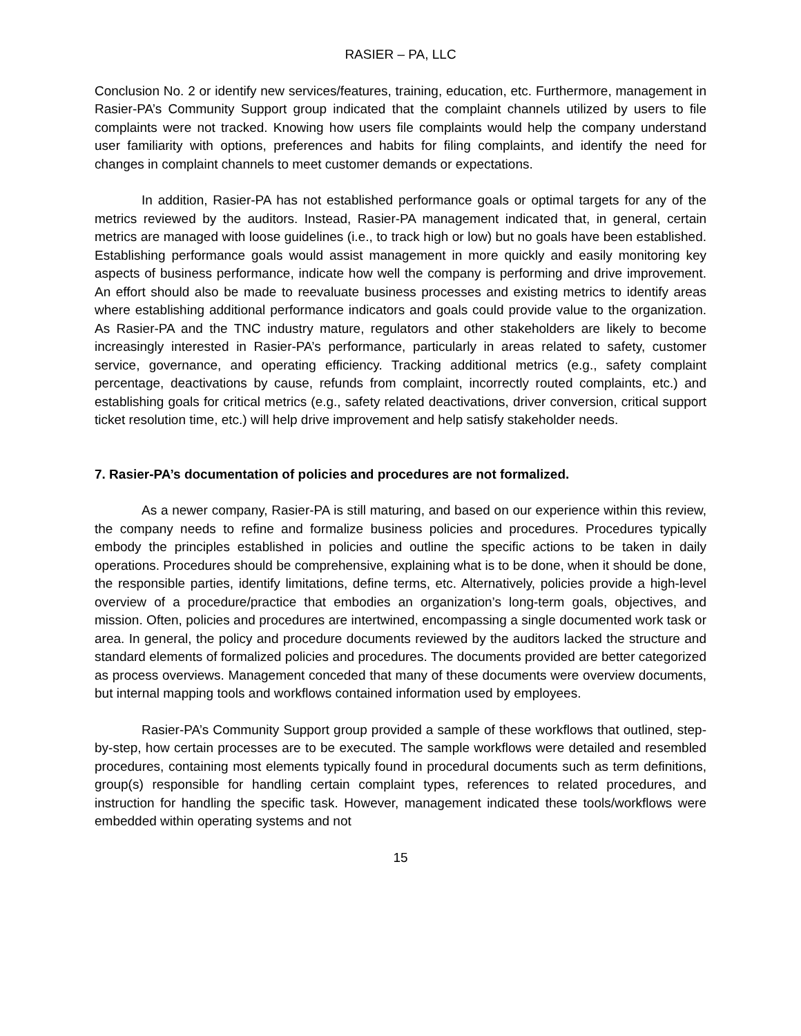RASIER – PA, LLC
Conclusion No. 2 or identify new services/features, training, education, etc. Furthermore, management in Rasier-PA’s Community Support group indicated that the complaint channels utilized by users to file complaints were not tracked. Knowing how users file complaints would help the company understand user familiarity with options, preferences and habits for filing complaints, and identify the need for changes in complaint channels to meet customer demands or expectations.
In addition, Rasier-PA has not established performance goals or optimal targets for any of the metrics reviewed by the auditors. Instead, Rasier-PA management indicated that, in general, certain metrics are managed with loose guidelines (i.e., to track high or low) but no goals have been established. Establishing performance goals would assist management in more quickly and easily monitoring key aspects of business performance, indicate how well the company is performing and drive improvement. An effort should also be made to reevaluate business processes and existing metrics to identify areas where establishing additional performance indicators and goals could provide value to the organization. As Rasier-PA and the TNC industry mature, regulators and other stakeholders are likely to become increasingly interested in Rasier-PA’s performance, particularly in areas related to safety, customer service, governance, and operating efficiency. Tracking additional metrics (e.g., safety complaint percentage, deactivations by cause, refunds from complaint, incorrectly routed complaints, etc.) and establishing goals for critical metrics (e.g., safety related deactivations, driver conversion, critical support ticket resolution time, etc.) will help drive improvement and help satisfy stakeholder needs.
7. Rasier-PA’s documentation of policies and procedures are not formalized.
As a newer company, Rasier-PA is still maturing, and based on our experience within this review, the company needs to refine and formalize business policies and procedures. Procedures typically embody the principles established in policies and outline the specific actions to be taken in daily operations. Procedures should be comprehensive, explaining what is to be done, when it should be done, the responsible parties, identify limitations, define terms, etc. Alternatively, policies provide a high-level overview of a procedure/practice that embodies an organization’s long-term goals, objectives, and mission. Often, policies and procedures are intertwined, encompassing a single documented work task or area. In general, the policy and procedure documents reviewed by the auditors lacked the structure and standard elements of formalized policies and procedures. The documents provided are better categorized as process overviews. Management conceded that many of these documents were overview documents, but internal mapping tools and workflows contained information used by employees.
Rasier-PA’s Community Support group provided a sample of these workflows that outlined, step-by-step, how certain processes are to be executed. The sample workflows were detailed and resembled procedures, containing most elements typically found in procedural documents such as term definitions, group(s) responsible for handling certain complaint types, references to related procedures, and instruction for handling the specific task. However, management indicated these tools/workflows were embedded within operating systems and not
15